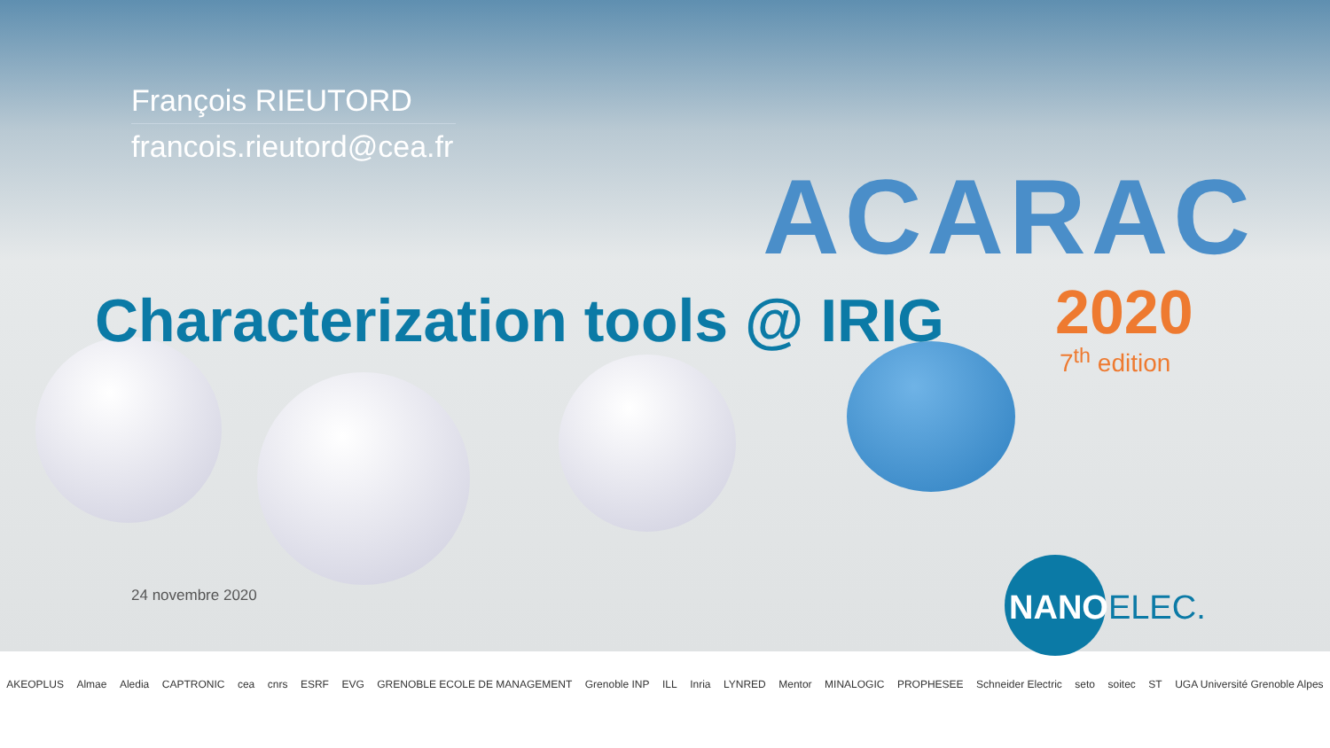François RIEUTORD
francois.rieutord@cea.fr
ACARAC
Characterization tools @ IRIG 2020
7<sup>th</sup> edition
24 novembre 2020 NANOELEC.
AKEOPLUS Almae Aledia CAPTRONIC cea cnrs ESRF EVG GRENOBLE ECOLE DE MANAGEMENT Grenoble INP ILL Inria LYNRED Mentor MINALOGIC PROPHESEE Schneider Electric seto soitec ST UGA Université Grenoble Alpes